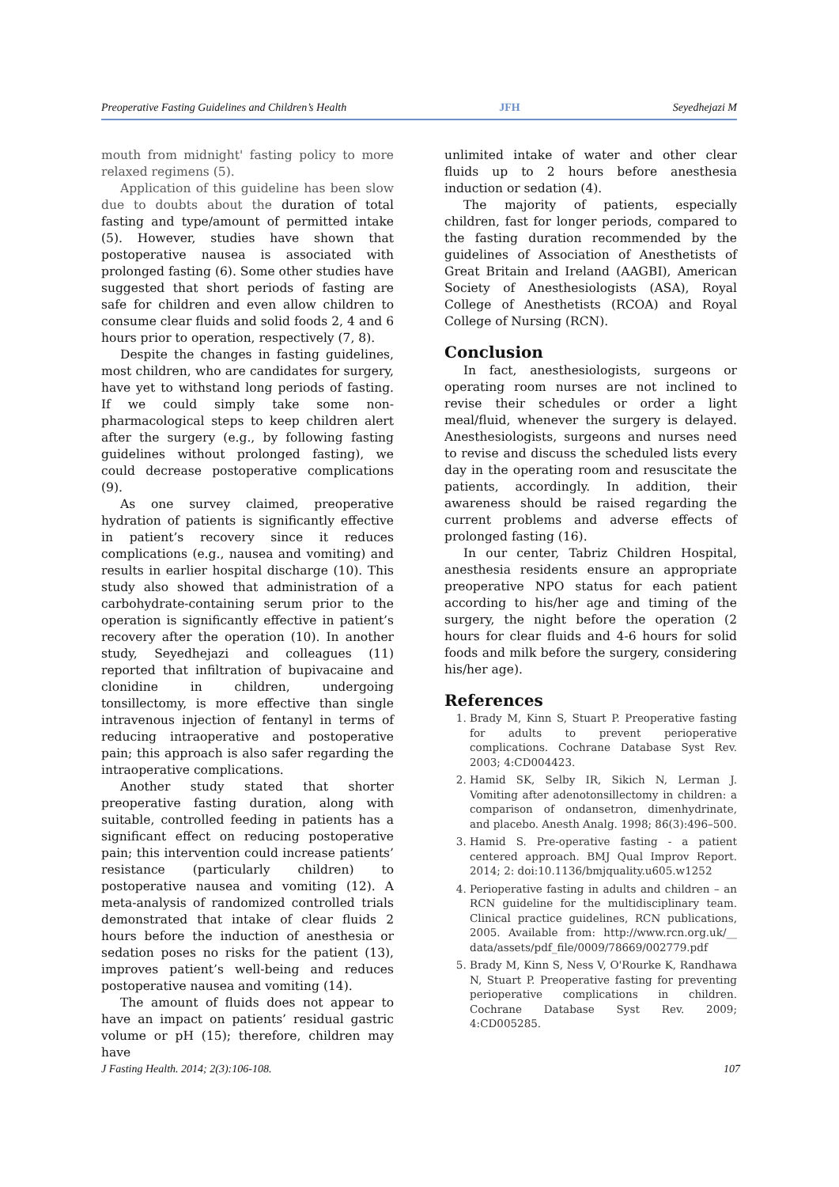Preoperative Fasting Guidelines and Children’s Health JFH Seyedhejazi M
mouth from midnight' fasting policy to more relaxed regimens (5).
Application of this guideline has been slow due to doubts about the duration of total fasting and type/amount of permitted intake (5). However, studies have shown that postoperative nausea is associated with prolonged fasting (6). Some other studies have suggested that short periods of fasting are safe for children and even allow children to consume clear fluids and solid foods 2, 4 and 6 hours prior to operation, respectively (7, 8).
Despite the changes in fasting guidelines, most children, who are candidates for surgery, have yet to withstand long periods of fasting. If we could simply take some non-pharmacological steps to keep children alert after the surgery (e.g., by following fasting guidelines without prolonged fasting), we could decrease postoperative complications (9).
As one survey claimed, preoperative hydration of patients is significantly effective in patient’s recovery since it reduces complications (e.g., nausea and vomiting) and results in earlier hospital discharge (10). This study also showed that administration of a carbohydrate-containing serum prior to the operation is significantly effective in patient’s recovery after the operation (10). In another study, Seyedhejazi and colleagues (11) reported that infiltration of bupivacaine and clonidine in children, undergoing tonsillectomy, is more effective than single intravenous injection of fentanyl in terms of reducing intraoperative and postoperative pain; this approach is also safer regarding the intraoperative complications.
Another study stated that shorter preoperative fasting duration, along with suitable, controlled feeding in patients has a significant effect on reducing postoperative pain; this intervention could increase patients’ resistance (particularly children) to postoperative nausea and vomiting (12). A meta-analysis of randomized controlled trials demonstrated that intake of clear fluids 2 hours before the induction of anesthesia or sedation poses no risks for the patient (13), improves patient’s well-being and reduces postoperative nausea and vomiting (14).
The amount of fluids does not appear to have an impact on patients’ residual gastric volume or pH (15); therefore, children may have
unlimited intake of water and other clear fluids up to 2 hours before anesthesia induction or sedation (4).
The majority of patients, especially children, fast for longer periods, compared to the fasting duration recommended by the guidelines of Association of Anesthetists of Great Britain and Ireland (AAGBI), American Society of Anesthesiologists (ASA), Royal College of Anesthetists (RCOA) and Royal College of Nursing (RCN).
Conclusion
In fact, anesthesiologists, surgeons or operating room nurses are not inclined to revise their schedules or order a light meal/fluid, whenever the surgery is delayed. Anesthesiologists, surgeons and nurses need to revise and discuss the scheduled lists every day in the operating room and resuscitate the patients, accordingly. In addition, their awareness should be raised regarding the current problems and adverse effects of prolonged fasting (16).
In our center, Tabriz Children Hospital, anesthesia residents ensure an appropriate preoperative NPO status for each patient according to his/her age and timing of the surgery, the night before the operation (2 hours for clear fluids and 4-6 hours for solid foods and milk before the surgery, considering his/her age).
References
1. Brady M, Kinn S, Stuart P. Preoperative fasting for adults to prevent perioperative complications. Cochrane Database Syst Rev. 2003; 4:CD004423.
2. Hamid SK, Selby IR, Sikich N, Lerman J. Vomiting after adenotonsillectomy in children: a comparison of ondansetron, dimenhydrinate, and placebo. Anesth Analg. 1998; 86(3):496–500.
3. Hamid S. Pre-operative fasting - a patient centered approach. BMJ Qual Improv Report. 2014; 2: doi:10.1136/bmjquality.u605.w1252
4. Perioperative fasting in adults and children – an RCN guideline for the multidisciplinary team. Clinical practice guidelines, RCN publications, 2005. Available from: http://www.rcn.org.uk/__ data/assets/pdf_file/0009/78669/002779.pdf
5. Brady M, Kinn S, Ness V, O'Rourke K, Randhawa N, Stuart P. Preoperative fasting for preventing perioperative complications in children. Cochrane Database Syst Rev. 2009; 4:CD005285.
J Fasting Health. 2014; 2(3):106-108. 107